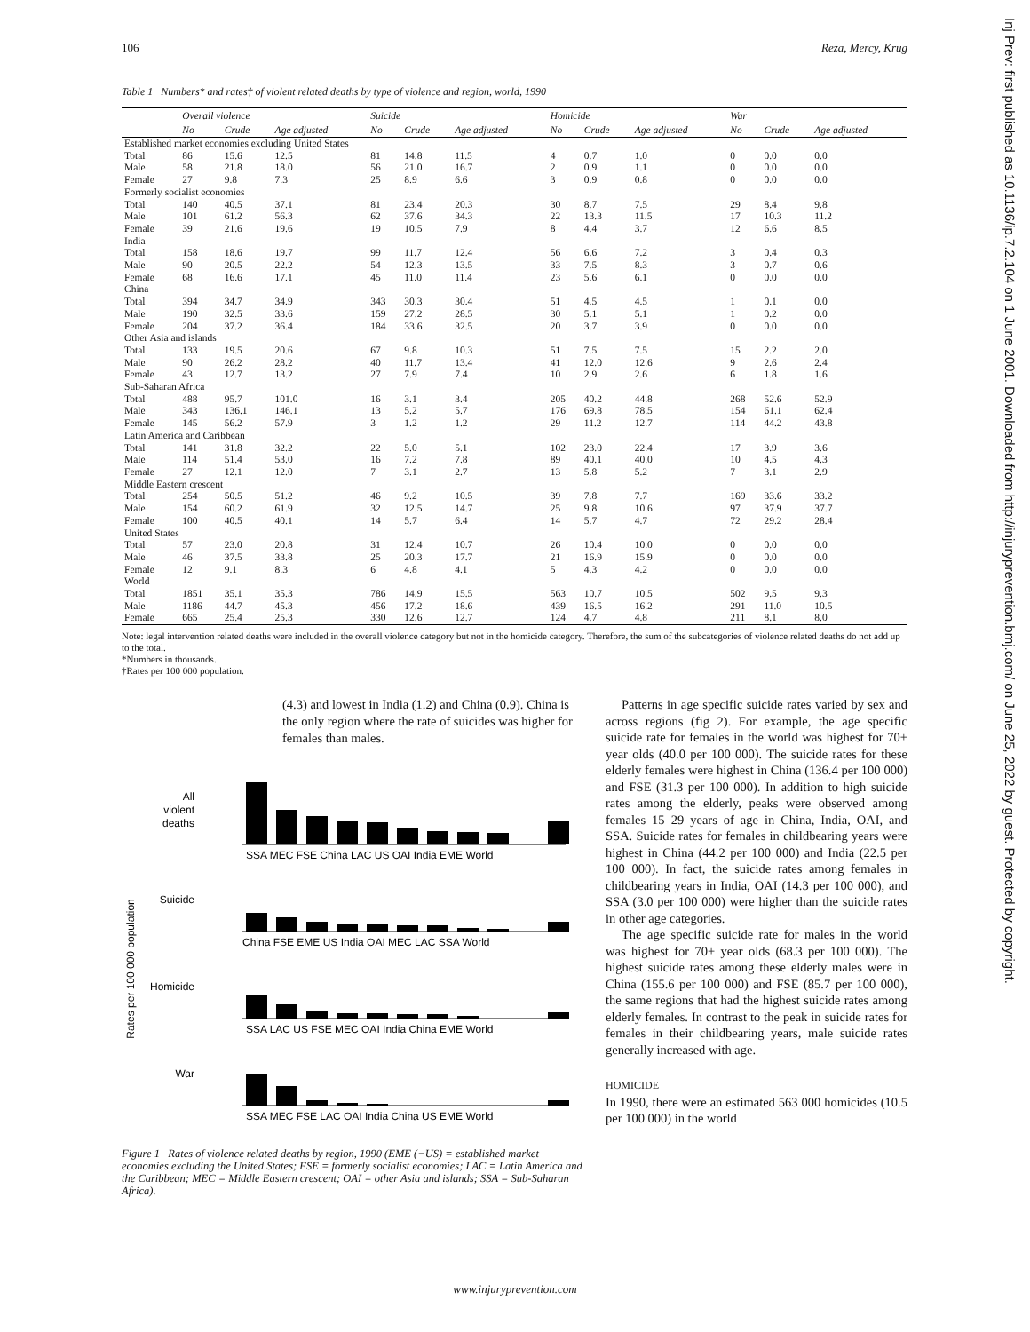106 Reza, Mercy, Krug
Table 1 Numbers* and rates† of violent related deaths by type of violence and region, world, 1990
| | Overall violence | | | Suicide | | | Homicide | | | War | | |
| --- | --- | --- | --- | --- | --- | --- | --- | --- | --- | --- | --- | --- |
| | No | Crude | Age adjusted | No | Crude | Age adjusted | No | Crude | Age adjusted | No | Crude | Age adjusted |
| Established market economies excluding United States | | | | | | | | | | | | |
| Total | 86 | 15.6 | 12.5 | 81 | 14.8 | 11.5 | 4 | 0.7 | 1.0 | 0 | 0.0 | 0.0 |
| Male | 58 | 21.8 | 18.0 | 56 | 21.0 | 16.7 | 2 | 0.9 | 1.1 | 0 | 0.0 | 0.0 |
| Female | 27 | 9.8 | 7.3 | 25 | 8.9 | 6.6 | 3 | 0.9 | 0.8 | 0 | 0.0 | 0.0 |
| Formerly socialist economies | | | | | | | | | | | | |
| Total | 140 | 40.5 | 37.1 | 81 | 23.4 | 20.3 | 30 | 8.7 | 7.5 | 29 | 8.4 | 9.8 |
| Male | 101 | 61.2 | 56.3 | 62 | 37.6 | 34.3 | 22 | 13.3 | 11.5 | 17 | 10.3 | 11.2 |
| Female | 39 | 21.6 | 19.6 | 19 | 10.5 | 7.9 | 8 | 4.4 | 3.7 | 12 | 6.6 | 8.5 |
| India | | | | | | | | | | | | |
| Total | 158 | 18.6 | 19.7 | 99 | 11.7 | 12.4 | 56 | 6.6 | 7.2 | 3 | 0.4 | 0.3 |
| Male | 90 | 20.5 | 22.2 | 54 | 12.3 | 13.5 | 33 | 7.5 | 8.3 | 3 | 0.7 | 0.6 |
| Female | 68 | 16.6 | 17.1 | 45 | 11.0 | 11.4 | 23 | 5.6 | 6.1 | 0 | 0.0 | 0.0 |
| China | | | | | | | | | | | | |
| Total | 394 | 34.7 | 34.9 | 343 | 30.3 | 30.4 | 51 | 4.5 | 4.5 | 1 | 0.1 | 0.0 |
| Male | 190 | 32.5 | 33.6 | 159 | 27.2 | 28.5 | 30 | 5.1 | 5.1 | 1 | 0.2 | 0.0 |
| Female | 204 | 37.2 | 36.4 | 184 | 33.6 | 32.5 | 20 | 3.7 | 3.9 | 0 | 0.0 | 0.0 |
| Other Asia and islands | | | | | | | | | | | | |
| Total | 133 | 19.5 | 20.6 | 67 | 9.8 | 10.3 | 51 | 7.5 | 7.5 | 15 | 2.2 | 2.0 |
| Male | 90 | 26.2 | 28.2 | 40 | 11.7 | 13.4 | 41 | 12.0 | 12.6 | 9 | 2.6 | 2.4 |
| Female | 43 | 12.7 | 13.2 | 27 | 7.9 | 7.4 | 10 | 2.9 | 2.6 | 6 | 1.8 | 1.6 |
| Sub-Saharan Africa | | | | | | | | | | | | |
| Total | 488 | 95.7 | 101.0 | 16 | 3.1 | 3.4 | 205 | 40.2 | 44.8 | 268 | 52.6 | 52.9 |
| Male | 343 | 136.1 | 146.1 | 13 | 5.2 | 5.7 | 176 | 69.8 | 78.5 | 154 | 61.1 | 62.4 |
| Female | 145 | 56.2 | 57.9 | 3 | 1.2 | 1.2 | 29 | 11.2 | 12.7 | 114 | 44.2 | 43.8 |
| Latin America and Caribbean | | | | | | | | | | | | |
| Total | 141 | 31.8 | 32.2 | 22 | 5.0 | 5.1 | 102 | 23.0 | 22.4 | 17 | 3.9 | 3.6 |
| Male | 114 | 51.4 | 53.0 | 16 | 7.2 | 7.8 | 89 | 40.1 | 40.0 | 10 | 4.5 | 4.3 |
| Female | 27 | 12.1 | 12.0 | 7 | 3.1 | 2.7 | 13 | 5.8 | 5.2 | 7 | 3.1 | 2.9 |
| Middle Eastern crescent | | | | | | | | | | | | |
| Total | 254 | 50.5 | 51.2 | 46 | 9.2 | 10.5 | 39 | 7.8 | 7.7 | 169 | 33.6 | 33.2 |
| Male | 154 | 60.2 | 61.9 | 32 | 12.5 | 14.7 | 25 | 9.8 | 10.6 | 97 | 37.9 | 37.7 |
| Female | 100 | 40.5 | 40.1 | 14 | 5.7 | 6.4 | 14 | 5.7 | 4.7 | 72 | 29.2 | 28.4 |
| United States | | | | | | | | | | | | |
| Total | 57 | 23.0 | 20.8 | 31 | 12.4 | 10.7 | 26 | 10.4 | 10.0 | 0 | 0.0 | 0.0 |
| Male | 46 | 37.5 | 33.8 | 25 | 20.3 | 17.7 | 21 | 16.9 | 15.9 | 0 | 0.0 | 0.0 |
| Female | 12 | 9.1 | 8.3 | 6 | 4.8 | 4.1 | 5 | 4.3 | 4.2 | 0 | 0.0 | 0.0 |
| World | | | | | | | | | | | | |
| Total | 1851 | 35.1 | 35.3 | 786 | 14.9 | 15.5 | 563 | 10.7 | 10.5 | 502 | 9.5 | 9.3 |
| Male | 1186 | 44.7 | 45.3 | 456 | 17.2 | 18.6 | 439 | 16.5 | 16.2 | 291 | 11.0 | 10.5 |
| Female | 665 | 25.4 | 25.3 | 330 | 12.6 | 12.7 | 124 | 4.7 | 4.8 | 211 | 8.1 | 8.0 |
Note: legal intervention related deaths were included in the overall violence category but not in the homicide category. Therefore, the sum of the subcategories of violence related deaths do not add up to the total.
*Numbers in thousands.
†Rates per 100 000 population.
(4.3) and lowest in India (1.2) and China (0.9). China is the only region where the rate of suicides was higher for females than males.
Rates per 100 000 population
All
violent
deaths
SSA MEC FSE China LAC US OAI India EME World
Suicide
China FSE EME US India OAI MEC LAC SSA World
Homicide
SSA LAC US FSE MEC OAI India China EME World
War
SSA MEC FSE LAC OAI India China US EME World
Figure 1 Rates of violence related deaths by region, 1990 (EME (−US) = established market economies excluding the United States; FSE = formerly socialist economies; LAC = Latin America and the Caribbean; MEC = Middle Eastern crescent; OAI = other Asia and islands; SSA = Sub-Saharan Africa).
Patterns in age specific suicide rates varied by sex and across regions (fig 2). For example, the age specific suicide rate for females in the world was highest for 70+ year olds (40.0 per 100 000). The suicide rates for these elderly females were highest in China (136.4 per 100 000) and FSE (31.3 per 100 000). In addition to high suicide rates among the elderly, peaks were observed among females 15–29 years of age in China, India, OAI, and SSA. Suicide rates for females in childbearing years were highest in China (44.2 per 100 000) and India (22.5 per 100 000). In fact, the suicide rates among females in childbearing years in India, OAI (14.3 per 100 000), and SSA (3.0 per 100 000) were higher than the suicide rates in other age categories.
The age specific suicide rate for males in the world was highest for 70+ year olds (68.3 per 100 000). The highest suicide rates among these elderly males were in China (155.6 per 100 000) and FSE (85.7 per 100 000), the same regions that had the highest suicide rates among elderly females. In contrast to the peak in suicide rates for females in their childbearing years, male suicide rates generally increased with age.
HOMICIDE
In 1990, there were an estimated 563 000 homicides (10.5 per 100 000) in the world
www.injuryprevention.com
Inj Prev: first published as 10.1136/ip.7.2.104 on 1 June 2001. Downloaded from http://injuryprevention.bmj.com/ on June 25, 2022 by guest. Protected by copyright.